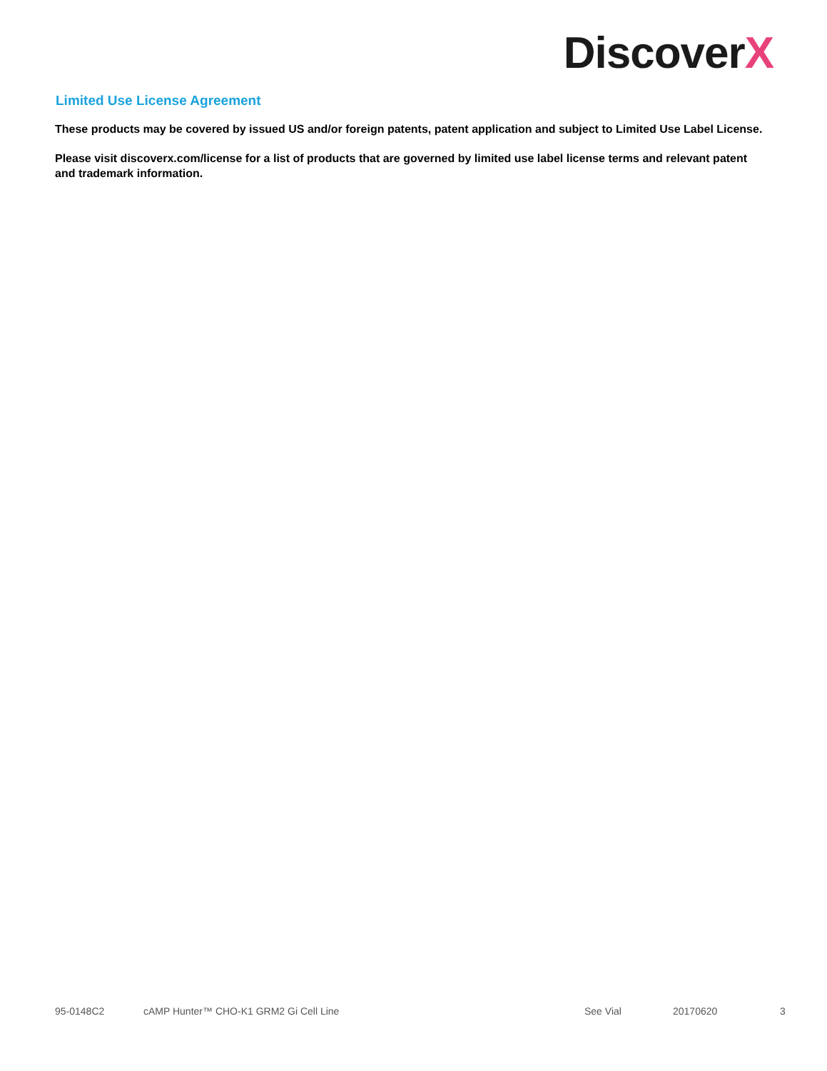DiscoverX
Limited Use License Agreement
These products may be covered by issued US and/or foreign patents, patent application and subject to Limited Use Label License.
Please visit discoverx.com/license for a list of products that are governed by limited use label license terms and relevant patent and trademark information.
95-0148C2 cAMP Hunter™ CHO-K1 GRM2 Gi Cell Line See Vial 20170620 3